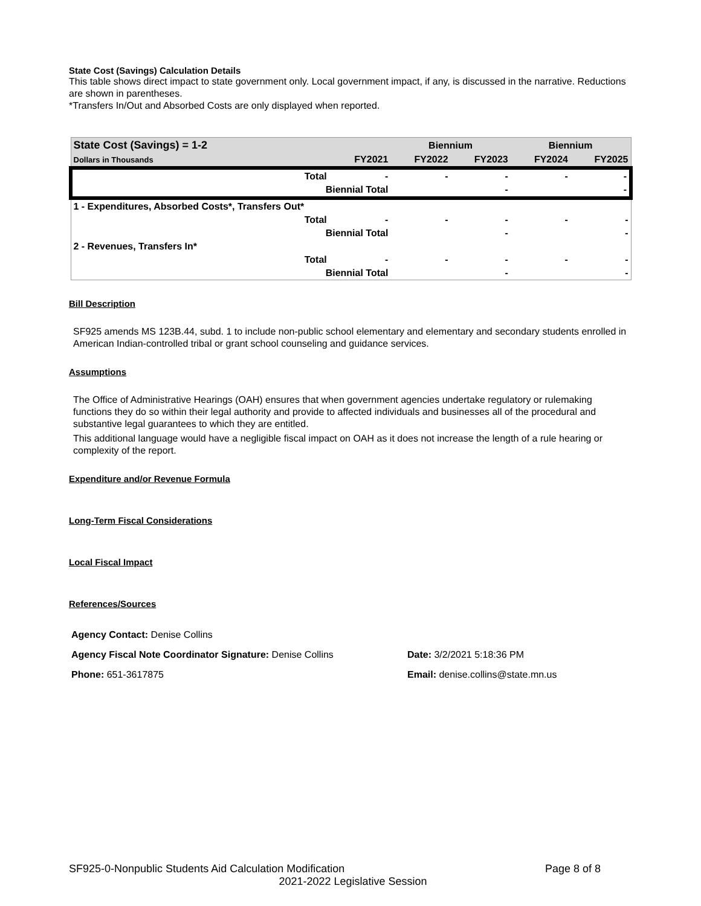State Cost (Savings) Calculation Details
This table shows direct impact to state government only. Local government impact, if any, is discussed in the narrative. Reductions are shown in parentheses.
*Transfers In/Out and Absorbed Costs are only displayed when reported.
| State Cost (Savings) = 1-2 | | | Biennium | | Biennium | |
| --- | --- | --- | --- | --- | --- | --- |
| Dollars in Thousands | | FY2021 | FY2022 | FY2023 | FY2024 | FY2025 |
| | Total | - | - | - | - | - |
| | Biennial Total | | | - | | - |
| 1 - Expenditures, Absorbed Costs*, Transfers Out* | | | | | | |
| | Total | - | - | - | - | - |
| | Biennial Total | | | - | | - |
| 2 - Revenues, Transfers In* | | | | | | |
| | Total | - | - | - | - | - |
| | Biennial Total | | | - | | - |
Bill Description
SF925 amends MS 123B.44, subd. 1 to include non-public school elementary and elementary and secondary students enrolled in American Indian-controlled tribal or grant school counseling and guidance services.
Assumptions
The Office of Administrative Hearings (OAH) ensures that when government agencies undertake regulatory or rulemaking functions they do so within their legal authority and provide to affected individuals and businesses all of the procedural and substantive legal guarantees to which they are entitled.
This additional language would have a negligible fiscal impact on OAH as it does not increase the length of a rule hearing or complexity of the report.
Expenditure and/or Revenue Formula
Long-Term Fiscal Considerations
Local Fiscal Impact
References/Sources
Agency Contact: Denise Collins
Agency Fiscal Note Coordinator Signature: Denise Collins Date: 3/2/2021 5:18:36 PM
Phone: 651-3617875 Email: denise.collins@state.mn.us
SF925-0-Nonpublic Students Aid Calculation Modification Page 8 of 8
2021-2022 Legislative Session